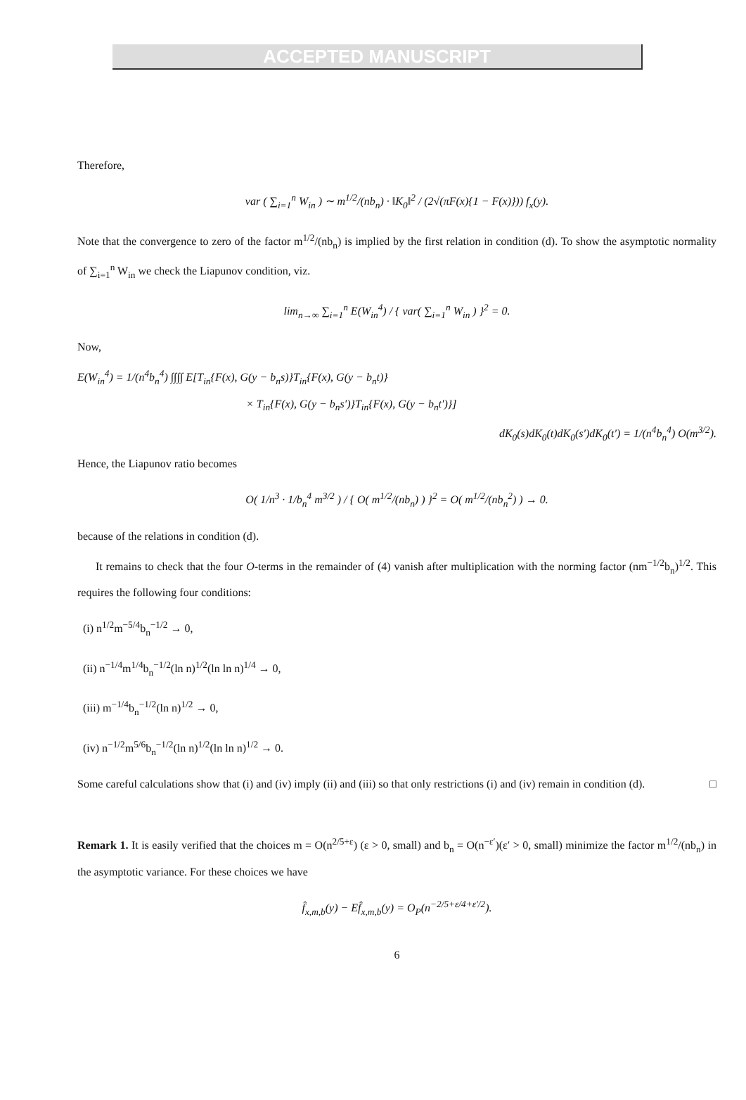ACCEPTED MANUSCRIPT
Therefore,
var ( ∑<sub>i=1</sub><sup>n</sup> W<sub>in</sub> ) ∼ m<sup>1/2</sup>/(nb<sub>n</sub>) · ‖K<sub>0</sub>‖<sup>2</sup> / (2√(πF(x){1 − F(x)})) f<sub>x</sub>(y).
Note that the convergence to zero of the factor m<sup>1/2</sup>/(nb<sub>n</sub>) is implied by the first relation in condition (d). To show the asymptotic normality of ∑<sub>i=1</sub><sup>n</sup> W<sub>in</sub> we check the Liapunov condition, viz.
lim<sub>n→∞</sub> ∑<sub>i=1</sub><sup>n</sup> E(W<sub>in</sub><sup>4</sup>) / { var( ∑<sub>i=1</sub><sup>n</sup> W<sub>in</sub> ) }<sup>2</sup> = 0.
Now,
E(W<sub>in</sub><sup>4</sup>) = 1/(n<sup>4</sup>b<sub>n</sub><sup>4</sup>) ∫∫∫∫ E[T<sub>in</sub>{F(x), G(y − b<sub>n</sub>s)}T<sub>in</sub>{F(x), G(y − b<sub>n</sub>t)}
× T<sub>in</sub>{F(x), G(y − b<sub>n</sub>s′)}T<sub>in</sub>{F(x), G(y − b<sub>n</sub>t′)}]
dK<sub>0</sub>(s)dK<sub>0</sub>(t)dK<sub>0</sub>(s′)dK<sub>0</sub>(t′) = 1/(n<sup>4</sup>b<sub>n</sub><sup>4</sup>) O(m<sup>3/2</sup>).
Hence, the Liapunov ratio becomes
O( 1/n<sup>3</sup> · 1/b<sub>n</sub><sup>4</sup> m<sup>3/2</sup> ) / { O( m<sup>1/2</sup>/(nb<sub>n</sub>) ) }<sup>2</sup> = O( m<sup>1/2</sup>/(nb<sub>n</sub><sup>2</sup>) ) → 0.
because of the relations in condition (d).
It remains to check that the four O-terms in the remainder of (4) vanish after multiplication with the norming factor (nm<sup>−1/2</sup>b<sub>n</sub>)<sup>1/2</sup>. This requires the following four conditions:
(i) n<sup>1/2</sup>m<sup>−5/4</sup>b<sub>n</sub><sup>−1/2</sup> → 0,
(ii) n<sup>−1/4</sup>m<sup>1/4</sup>b<sub>n</sub><sup>−1/2</sup>(ln n)<sup>1/2</sup>(ln ln n)<sup>1/4</sup> → 0,
(iii) m<sup>−1/4</sup>b<sub>n</sub><sup>−1/2</sup>(ln n)<sup>1/2</sup> → 0,
(iv) n<sup>−1/2</sup>m<sup>5/6</sup>b<sub>n</sub><sup>−1/2</sup>(ln n)<sup>1/2</sup>(ln ln n)<sup>1/2</sup> → 0.
Some careful calculations show that (i) and (iv) imply (ii) and (iii) so that only restrictions (i) and (iv) remain in condition (d). □
Remark 1. It is easily verified that the choices m = O(n<sup>2/5+ε</sup>) (ε > 0, small) and b<sub>n</sub> = O(n<sup>−ε′</sup>)(ε′ > 0, small) minimize the factor m<sup>1/2</sup>/(nb<sub>n</sub>) in the asymptotic variance. For these choices we have
f̂<sub>x,m,b</sub>(y) − Ef̂<sub>x,m,b</sub>(y) = O<sub>P</sub>(n<sup>−2/5+ε/4+ε′/2</sup>).
6